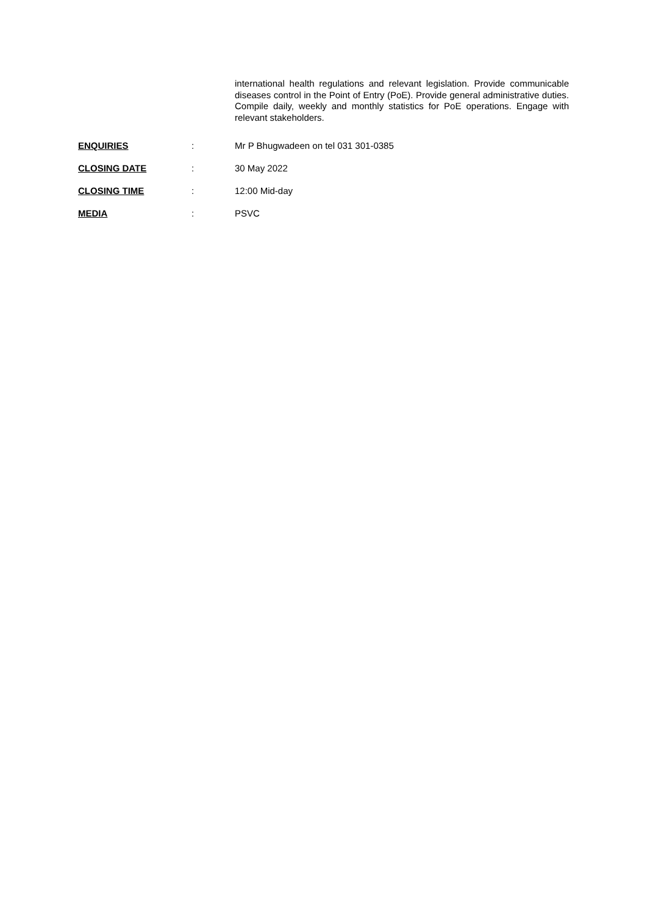international health regulations and relevant legislation. Provide communicable diseases control in the Point of Entry (PoE). Provide general administrative duties. Compile daily, weekly and monthly statistics for PoE operations. Engage with relevant stakeholders.
ENQUIRIES : Mr P Bhugwadeen on tel 031 301-0385
CLOSING DATE : 30 May 2022
CLOSING TIME : 12:00 Mid-day
MEDIA : PSVC